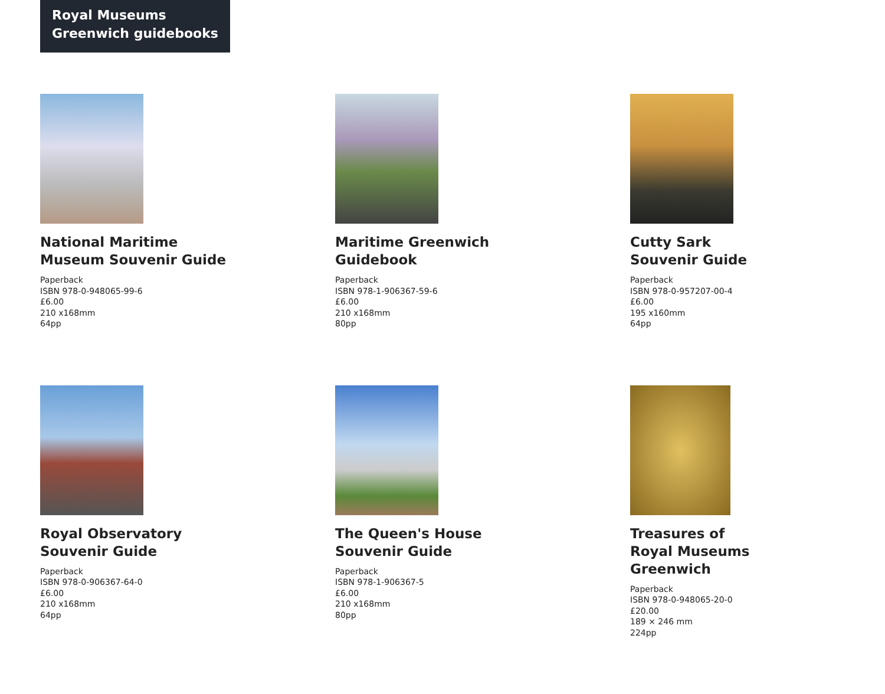Royal Museums
Greenwich guidebooks
National Maritime
Museum Souvenir Guide
Paperback
ISBN 978-0-948065-99-6
£6.00
210 x168mm
64pp
Maritime Greenwich
Guidebook
Paperback
ISBN 978-1-906367-59-6
£6.00
210 x168mm
80pp
Cutty Sark
Souvenir Guide
Paperback
ISBN 978-0-957207-00-4
£6.00
195 x160mm
64pp
Royal Observatory
Souvenir Guide
Paperback
ISBN 978-0-906367-64-0
£6.00
210 x168mm
64pp
The Queen's House
Souvenir Guide
Paperback
ISBN 978-1-906367-5
£6.00
210 x168mm
80pp
Treasures of
Royal Museums
Greenwich
Paperback
ISBN 978-0-948065-20-0
£20.00
189 × 246 mm
224pp